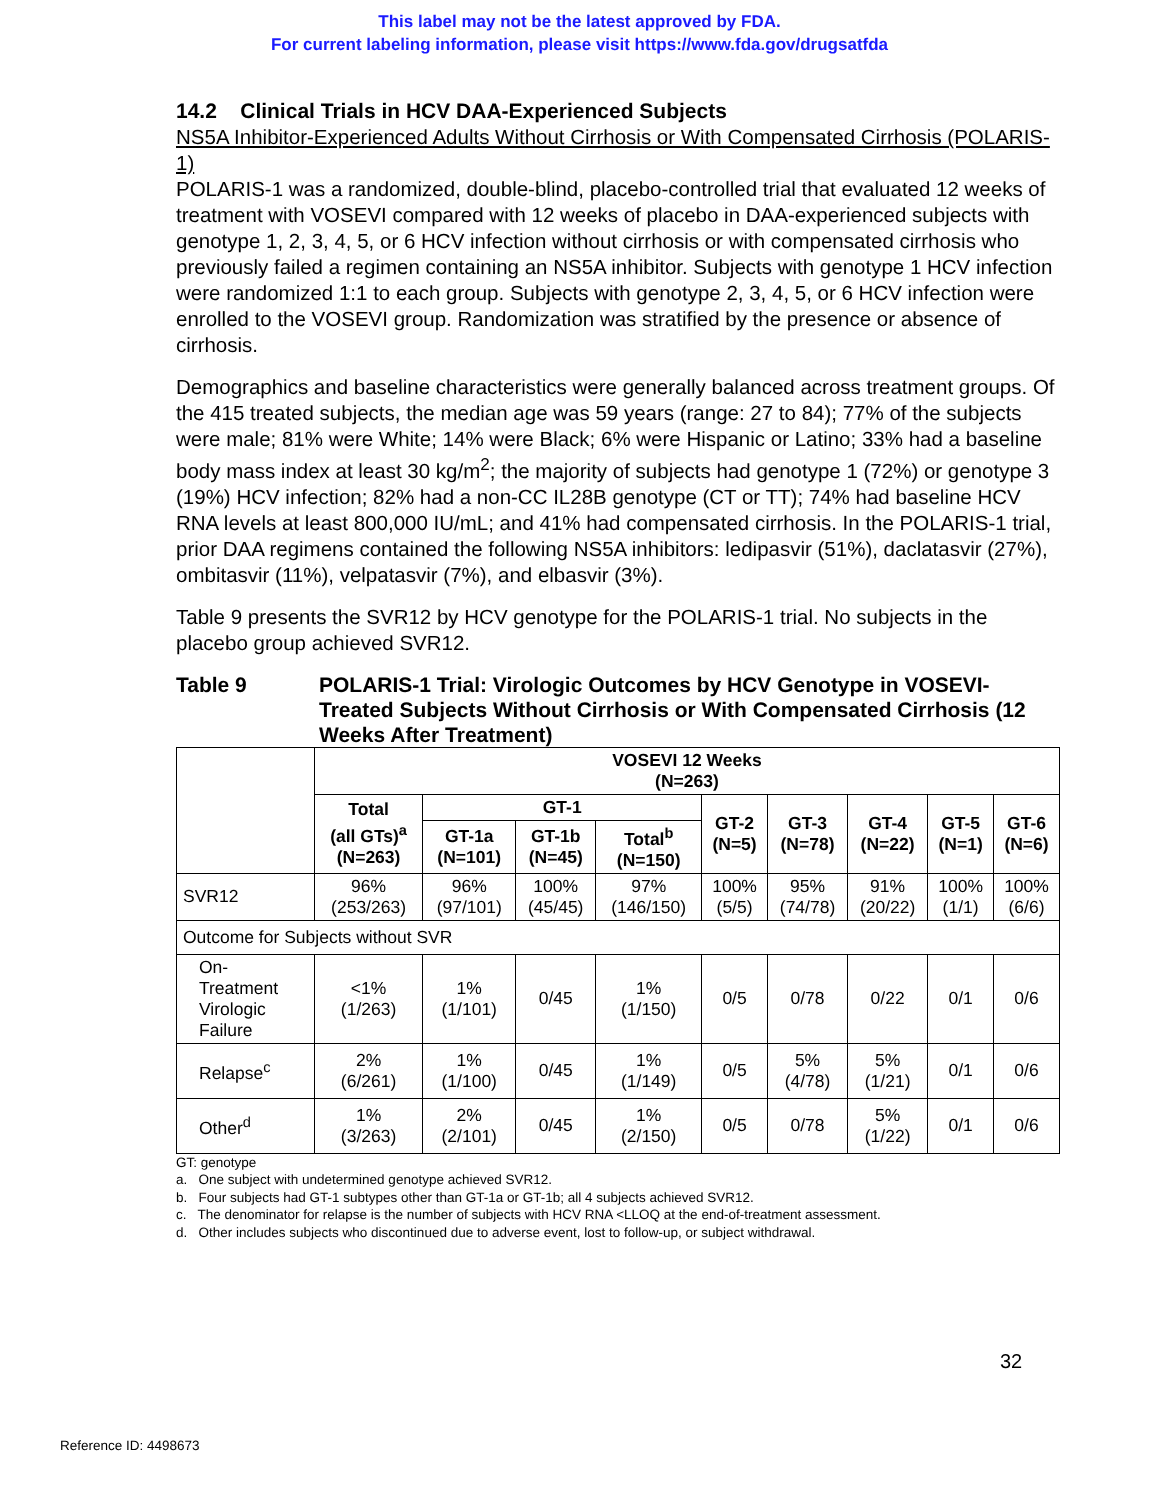This label may not be the latest approved by FDA.
For current labeling information, please visit https://www.fda.gov/drugsatfda
14.2 Clinical Trials in HCV DAA-Experienced Subjects
NS5A Inhibitor-Experienced Adults Without Cirrhosis or With Compensated Cirrhosis (POLARIS-1)
POLARIS-1 was a randomized, double-blind, placebo-controlled trial that evaluated 12 weeks of treatment with VOSEVI compared with 12 weeks of placebo in DAA-experienced subjects with genotype 1, 2, 3, 4, 5, or 6 HCV infection without cirrhosis or with compensated cirrhosis who previously failed a regimen containing an NS5A inhibitor. Subjects with genotype 1 HCV infection were randomized 1:1 to each group. Subjects with genotype 2, 3, 4, 5, or 6 HCV infection were enrolled to the VOSEVI group. Randomization was stratified by the presence or absence of cirrhosis.
Demographics and baseline characteristics were generally balanced across treatment groups. Of the 415 treated subjects, the median age was 59 years (range: 27 to 84); 77% of the subjects were male; 81% were White; 14% were Black; 6% were Hispanic or Latino; 33% had a baseline body mass index at least 30 kg/m<sup>2</sup>; the majority of subjects had genotype 1 (72%) or genotype 3 (19%) HCV infection; 82% had a non-CC IL28B genotype (CT or TT); 74% had baseline HCV RNA levels at least 800,000 IU/mL; and 41% had compensated cirrhosis. In the POLARIS-1 trial, prior DAA regimens contained the following NS5A inhibitors: ledipasvir (51%), daclatasvir (27%), ombitasvir (11%), velpatasvir (7%), and elbasvir (3%).
Table 9 presents the SVR12 by HCV genotype for the POLARIS-1 trial. No subjects in the placebo group achieved SVR12.
Table 9 POLARIS-1 Trial: Virologic Outcomes by HCV Genotype in VOSEVI-Treated Subjects Without Cirrhosis or With Compensated Cirrhosis (12 Weeks After Treatment)
| | VOSEVI 12 Weeks (N=263) | | | | | | | | |
| --- | --- | --- | --- | --- | --- | --- | --- | --- | --- |
| | Total (all GTs)<sup>a</sup> (N=263) | GT-1 | | | GT-2 (N=5) | GT-3 (N=78) | GT-4 (N=22) | GT-5 (N=1) | GT-6 (N=6) |
| | | GT-1a (N=101) | GT-1b (N=45) | Total<sup>b</sup> (N=150) | | | | | |
| SVR12 | 96% (253/263) | 96% (97/101) | 100% (45/45) | 97% (146/150) | 100% (5/5) | 95% (74/78) | 91% (20/22) | 100% (1/1) | 100% (6/6) |
| Outcome for Subjects without SVR | | | | | | | | | |
| On- Treatment Virologic Failure | <1% (1/263) | 1% (1/101) | 0/45 | 1% (1/150) | 0/5 | 0/78 | 0/22 | 0/1 | 0/6 |
| Relapse<sup>c</sup> | 2% (6/261) | 1% (1/100) | 0/45 | 1% (1/149) | 0/5 | 5% (4/78) | 5% (1/21) | 0/1 | 0/6 |
| Other<sup>d</sup> | 1% (3/263) | 2% (2/101) | 0/45 | 1% (2/150) | 0/5 | 0/78 | 5% (1/22) | 0/1 | 0/6 |
GT: genotype
a. One subject with undetermined genotype achieved SVR12.
b. Four subjects had GT-1 subtypes other than GT-1a or GT-1b; all 4 subjects achieved SVR12.
c. The denominator for relapse is the number of subjects with HCV RNA <LLOQ at the end-of-treatment assessment.
d. Other includes subjects who discontinued due to adverse event, lost to follow-up, or subject withdrawal.
32
Reference ID: 4498673